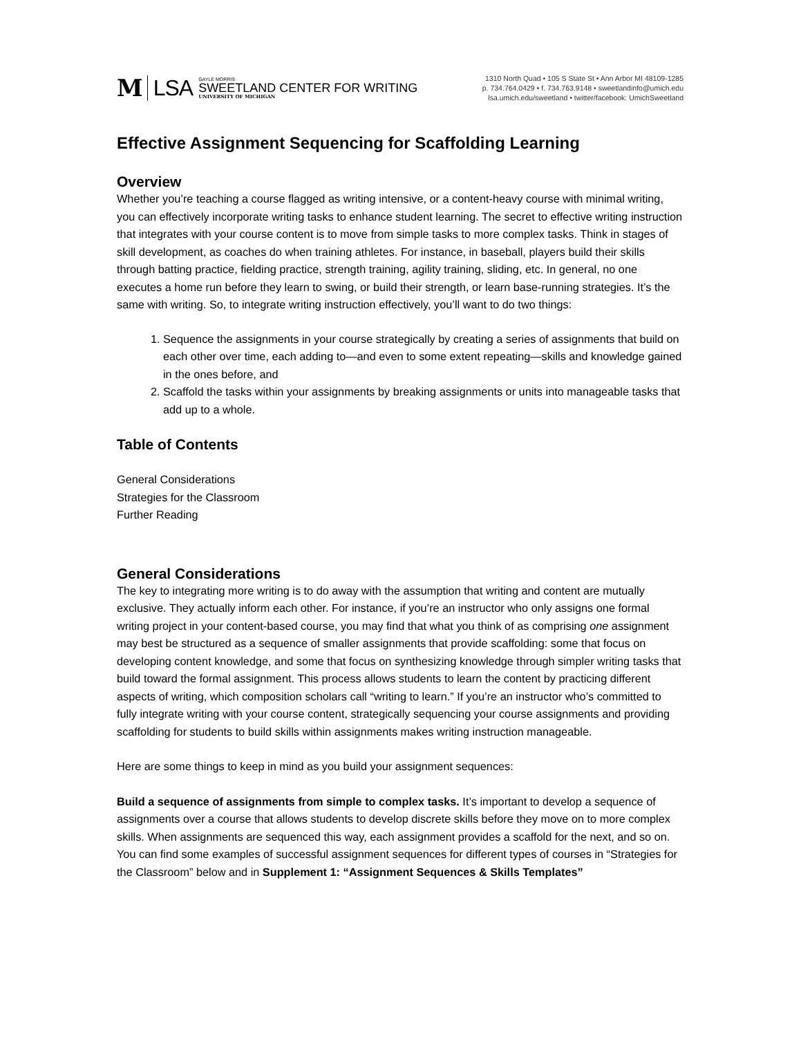M LSA GAYLE MORRIS
SWEETLAND CENTER FOR WRITING
UNIVERSITY OF MICHIGAN
1310 North Quad • 105 S State St • Ann Arbor MI 48109-1285
p. 734.764.0429 • f. 734.763.9148 • sweetlandinfo@umich.edu
lsa.umich.edu/sweetland • twitter/facebook: UmichSweetland
Effective Assignment Sequencing for Scaffolding Learning
Overview
Whether you’re teaching a course flagged as writing intensive, or a content-heavy course with minimal writing, you can effectively incorporate writing tasks to enhance student learning. The secret to effective writing instruction that integrates with your course content is to move from simple tasks to more complex tasks. Think in stages of skill development, as coaches do when training athletes. For instance, in baseball, players build their skills through batting practice, fielding practice, strength training, agility training, sliding, etc. In general, no one executes a home run before they learn to swing, or build their strength, or learn base-running strategies. It’s the same with writing. So, to integrate writing instruction effectively, you’ll want to do two things:
1. Sequence the assignments in your course strategically by creating a series of assignments that build on each other over time, each adding to—and even to some extent repeating—skills and knowledge gained in the ones before, and
2. Scaffold the tasks within your assignments by breaking assignments or units into manageable tasks that add up to a whole.
Table of Contents
General Considerations
Strategies for the Classroom
Further Reading
General Considerations
The key to integrating more writing is to do away with the assumption that writing and content are mutually exclusive. They actually inform each other. For instance, if you’re an instructor who only assigns one formal writing project in your content-based course, you may find that what you think of as comprising one assignment may best be structured as a sequence of smaller assignments that provide scaffolding: some that focus on developing content knowledge, and some that focus on synthesizing knowledge through simpler writing tasks that build toward the formal assignment. This process allows students to learn the content by practicing different aspects of writing, which composition scholars call “writing to learn.” If you’re an instructor who’s committed to fully integrate writing with your course content, strategically sequencing your course assignments and providing scaffolding for students to build skills within assignments makes writing instruction manageable.
Here are some things to keep in mind as you build your assignment sequences:
Build a sequence of assignments from simple to complex tasks. It’s important to develop a sequence of assignments over a course that allows students to develop discrete skills before they move on to more complex skills. When assignments are sequenced this way, each assignment provides a scaffold for the next, and so on. You can find some examples of successful assignment sequences for different types of courses in “Strategies for the Classroom” below and in Supplement 1: “Assignment Sequences & Skills Templates”